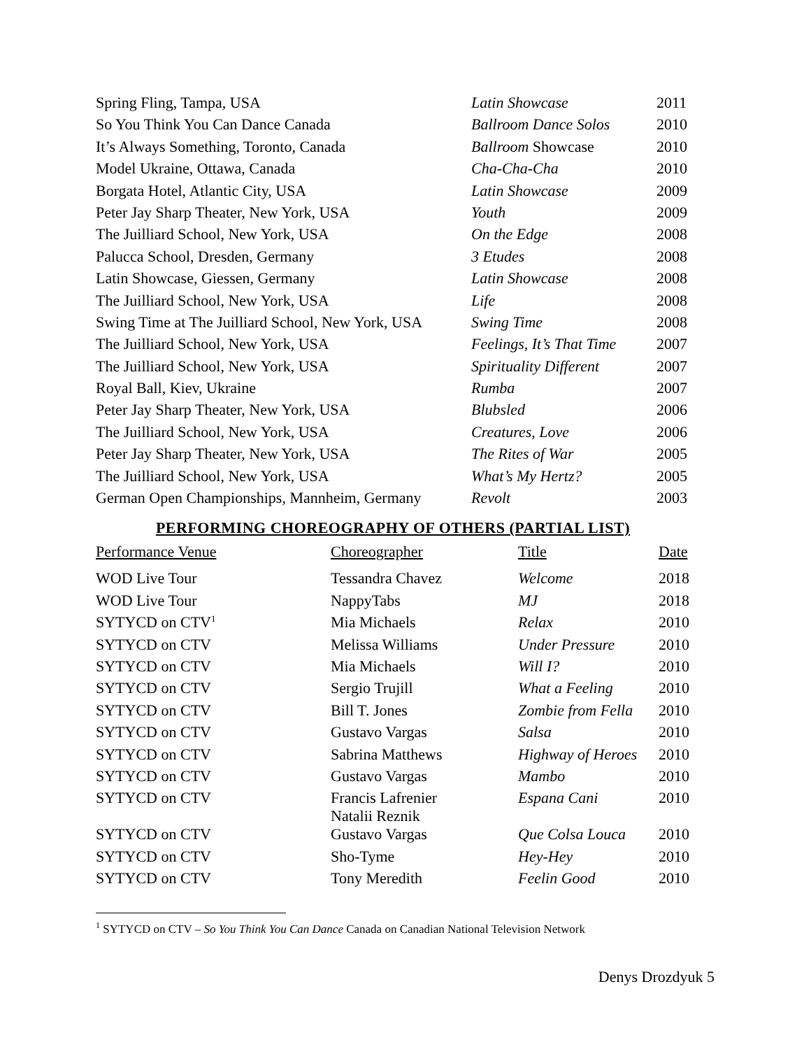| Spring Fling, Tampa, USA | Latin Showcase | 2011 |
| So You Think You Can Dance Canada | Ballroom Dance Solos | 2010 |
| It’s Always Something, Toronto, Canada | Ballroom Showcase | 2010 |
| Model Ukraine, Ottawa, Canada | Cha-Cha-Cha | 2010 |
| Borgata Hotel, Atlantic City, USA | Latin Showcase | 2009 |
| Peter Jay Sharp Theater, New York, USA | Youth | 2009 |
| The Juilliard School, New York, USA | On the Edge | 2008 |
| Palucca School, Dresden, Germany | 3 Etudes | 2008 |
| Latin Showcase, Giessen, Germany | Latin Showcase | 2008 |
| The Juilliard School, New York, USA | Life | 2008 |
| Swing Time at The Juilliard School, New York, USA | Swing Time | 2008 |
| The Juilliard School, New York, USA | Feelings, It’s That Time | 2007 |
| The Juilliard School, New York, USA | Spirituality Different | 2007 |
| Royal Ball, Kiev, Ukraine | Rumba | 2007 |
| Peter Jay Sharp Theater, New York, USA | Blubsled | 2006 |
| The Juilliard School, New York, USA | Creatures, Love | 2006 |
| Peter Jay Sharp Theater, New York, USA | The Rites of War | 2005 |
| The Juilliard School, New York, USA | What’s My Hertz? | 2005 |
| German Open Championships, Mannheim, Germany | Revolt | 2003 |
PERFORMING CHOREOGRAPHY OF OTHERS (PARTIAL LIST)
| Performance Venue | Choreographer | Title | Date |
| --- | --- | --- | --- |
| WOD Live Tour | Tessandra Chavez | Welcome | 2018 |
| WOD Live Tour | NappyTabs | MJ | 2018 |
| SYTYCD on CTV<sup>1</sup> | Mia Michaels | Relax | 2010 |
| SYTYCD on CTV | Melissa Williams | Under Pressure | 2010 |
| SYTYCD on CTV | Mia Michaels | Will I? | 2010 |
| SYTYCD on CTV | Sergio Trujill | What a Feeling | 2010 |
| SYTYCD on CTV | Bill T. Jones | Zombie from Fella | 2010 |
| SYTYCD on CTV | Gustavo Vargas | Salsa | 2010 |
| SYTYCD on CTV | Sabrina Matthews | Highway of Heroes | 2010 |
| SYTYCD on CTV | Gustavo Vargas | Mambo | 2010 |
| SYTYCD on CTV | Francis Lafrenier Natalii Reznik | Espana Cani | 2010 |
| SYTYCD on CTV | Gustavo Vargas | Que Colsa Louca | 2010 |
| SYTYCD on CTV | Sho-Tyme | Hey-Hey | 2010 |
| SYTYCD on CTV | Tony Meredith | Feelin Good | 2010 |
<sup>1</sup> SYTYCD on CTV – So You Think You Can Dance Canada on Canadian National Television Network
Denys Drozdyuk 5